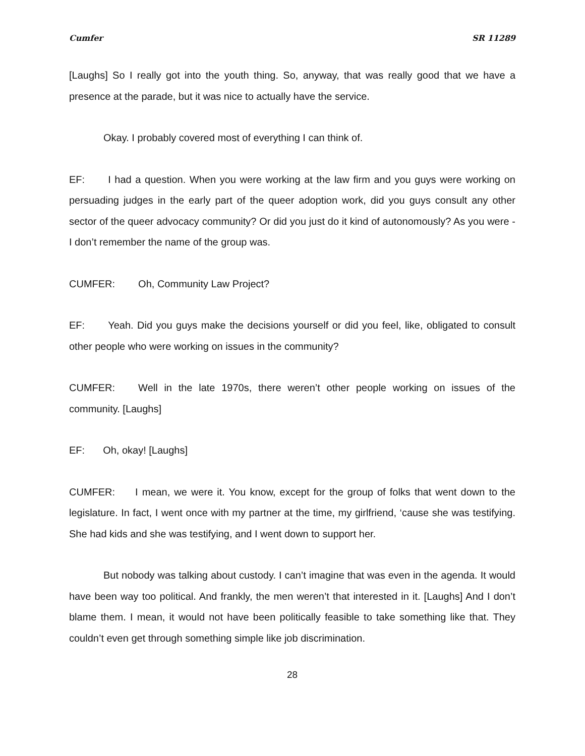Cumfer SR 11289
[Laughs] So I really got into the youth thing. So, anyway, that was really good that we have a presence at the parade, but it was nice to actually have the service.
Okay. I probably covered most of everything I can think of.
EF: I had a question. When you were working at the law firm and you guys were working on persuading judges in the early part of the queer adoption work, did you guys consult any other sector of the queer advocacy community? Or did you just do it kind of autonomously? As you were - I don’t remember the name of the group was.
CUMFER: Oh, Community Law Project?
EF: Yeah. Did you guys make the decisions yourself or did you feel, like, obligated to consult other people who were working on issues in the community?
CUMFER: Well in the late 1970s, there weren’t other people working on issues of the community. [Laughs]
EF: Oh, okay! [Laughs]
CUMFER: I mean, we were it. You know, except for the group of folks that went down to the legislature. In fact, I went once with my partner at the time, my girlfriend, ‘cause she was testifying. She had kids and she was testifying, and I went down to support her.
But nobody was talking about custody. I can’t imagine that was even in the agenda. It would have been way too political. And frankly, the men weren’t that interested in it. [Laughs] And I don’t blame them. I mean, it would not have been politically feasible to take something like that. They couldn’t even get through something simple like job discrimination.
28